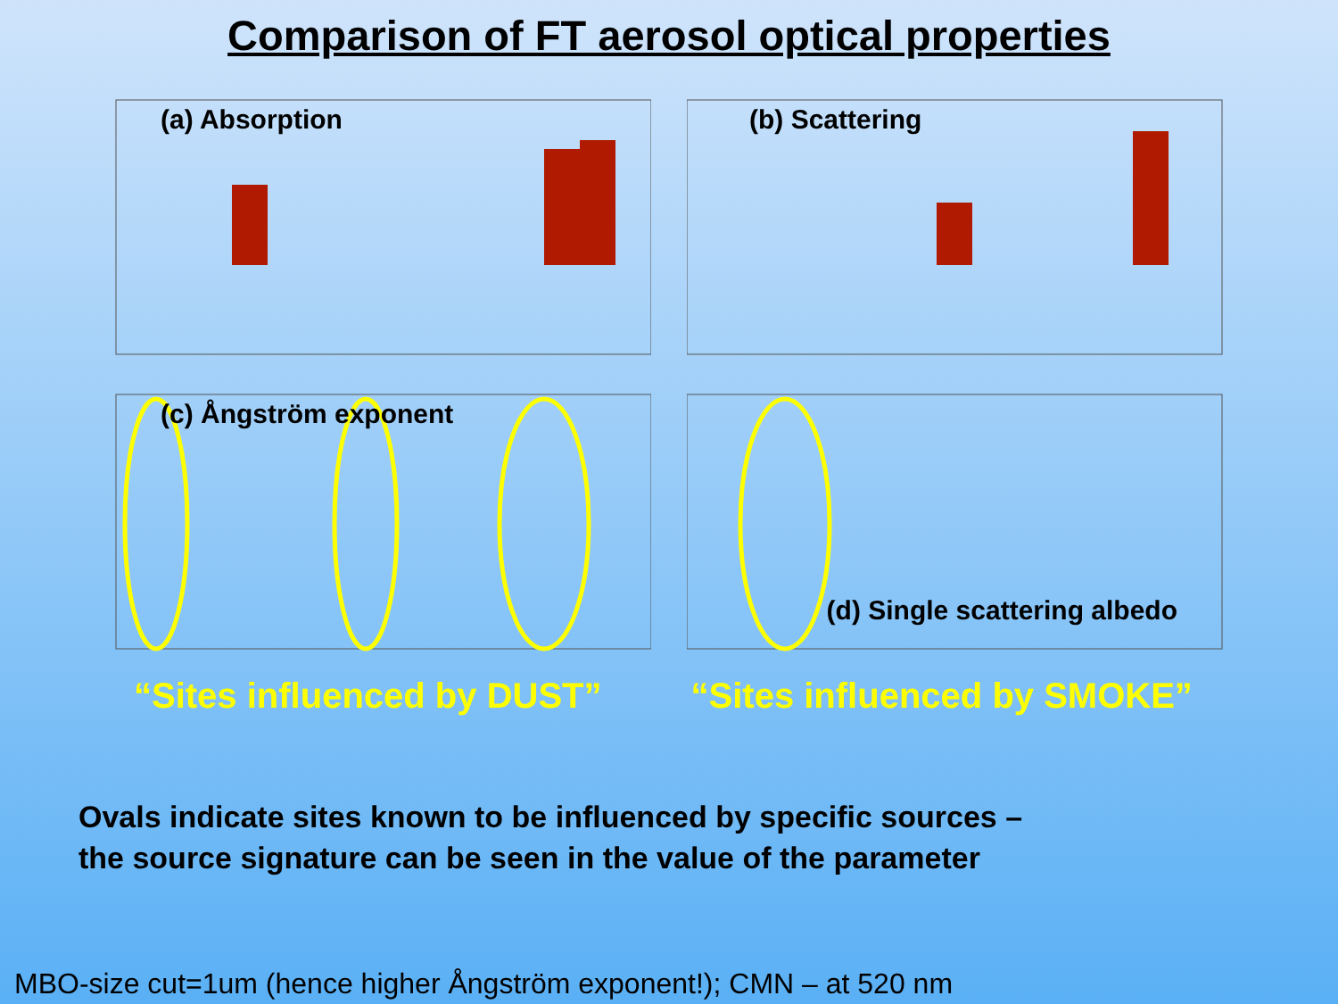Comparison of FT aerosol optical properties
(a) Absorption
(b) Scattering
(c) Ångström exponent
(d) Single scattering albedo
“Sites influenced by DUST” “Sites influenced by SMOKE”
Ovals indicate sites known to be influenced by specific sources –
the source signature can be seen in the value of the parameter
MBO-size cut=1um (hence higher Ångström exponent!); CMN – at 520 nm